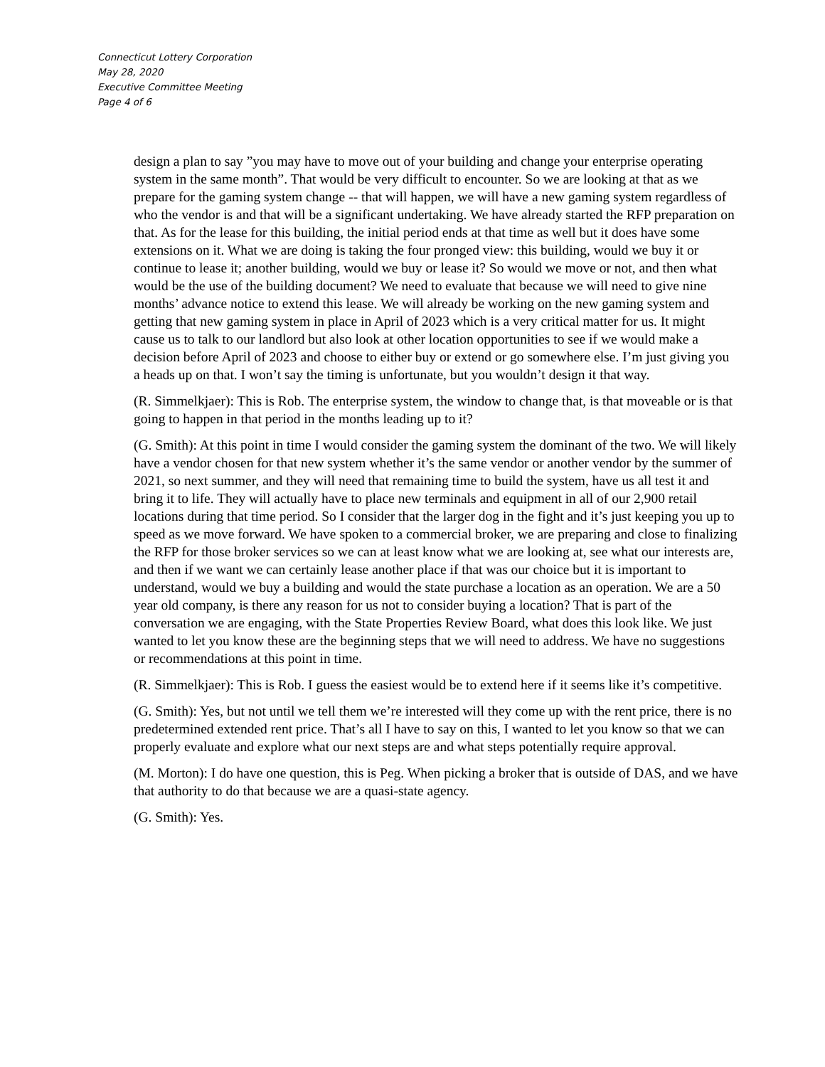Connecticut Lottery Corporation
May 28, 2020
Executive Committee Meeting
Page 4 of 6
design a plan to say ”you may have to move out of your building and change your enterprise operating system in the same month”. That would be very difficult to encounter. So we are looking at that as we prepare for the gaming system change -- that will happen, we will have a new gaming system regardless of who the vendor is and that will be a significant undertaking. We have already started the RFP preparation on that. As for the lease for this building, the initial period ends at that time as well but it does have some extensions on it. What we are doing is taking the four pronged view: this building, would we buy it or continue to lease it; another building, would we buy or lease it? So would we move or not, and then what would be the use of the building document? We need to evaluate that because we will need to give nine months’ advance notice to extend this lease. We will already be working on the new gaming system and getting that new gaming system in place in April of 2023 which is a very critical matter for us. It might cause us to talk to our landlord but also look at other location opportunities to see if we would make a decision before April of 2023 and choose to either buy or extend or go somewhere else. I’m just giving you a heads up on that. I won’t say the timing is unfortunate, but you wouldn’t design it that way.
(R. Simmelkjaer): This is Rob. The enterprise system, the window to change that, is that moveable or is that going to happen in that period in the months leading up to it?
(G. Smith): At this point in time I would consider the gaming system the dominant of the two. We will likely have a vendor chosen for that new system whether it’s the same vendor or another vendor by the summer of 2021, so next summer, and they will need that remaining time to build the system, have us all test it and bring it to life. They will actually have to place new terminals and equipment in all of our 2,900 retail locations during that time period. So I consider that the larger dog in the fight and it’s just keeping you up to speed as we move forward. We have spoken to a commercial broker, we are preparing and close to finalizing the RFP for those broker services so we can at least know what we are looking at, see what our interests are, and then if we want we can certainly lease another place if that was our choice but it is important to understand, would we buy a building and would the state purchase a location as an operation. We are a 50 year old company, is there any reason for us not to consider buying a location? That is part of the conversation we are engaging, with the State Properties Review Board, what does this look like. We just wanted to let you know these are the beginning steps that we will need to address. We have no suggestions or recommendations at this point in time.
(R. Simmelkjaer): This is Rob. I guess the easiest would be to extend here if it seems like it’s competitive.
(G. Smith): Yes, but not until we tell them we’re interested will they come up with the rent price, there is no predetermined extended rent price. That’s all I have to say on this, I wanted to let you know so that we can properly evaluate and explore what our next steps are and what steps potentially require approval.
(M. Morton): I do have one question, this is Peg. When picking a broker that is outside of DAS, and we have that authority to do that because we are a quasi-state agency.
(G. Smith): Yes.